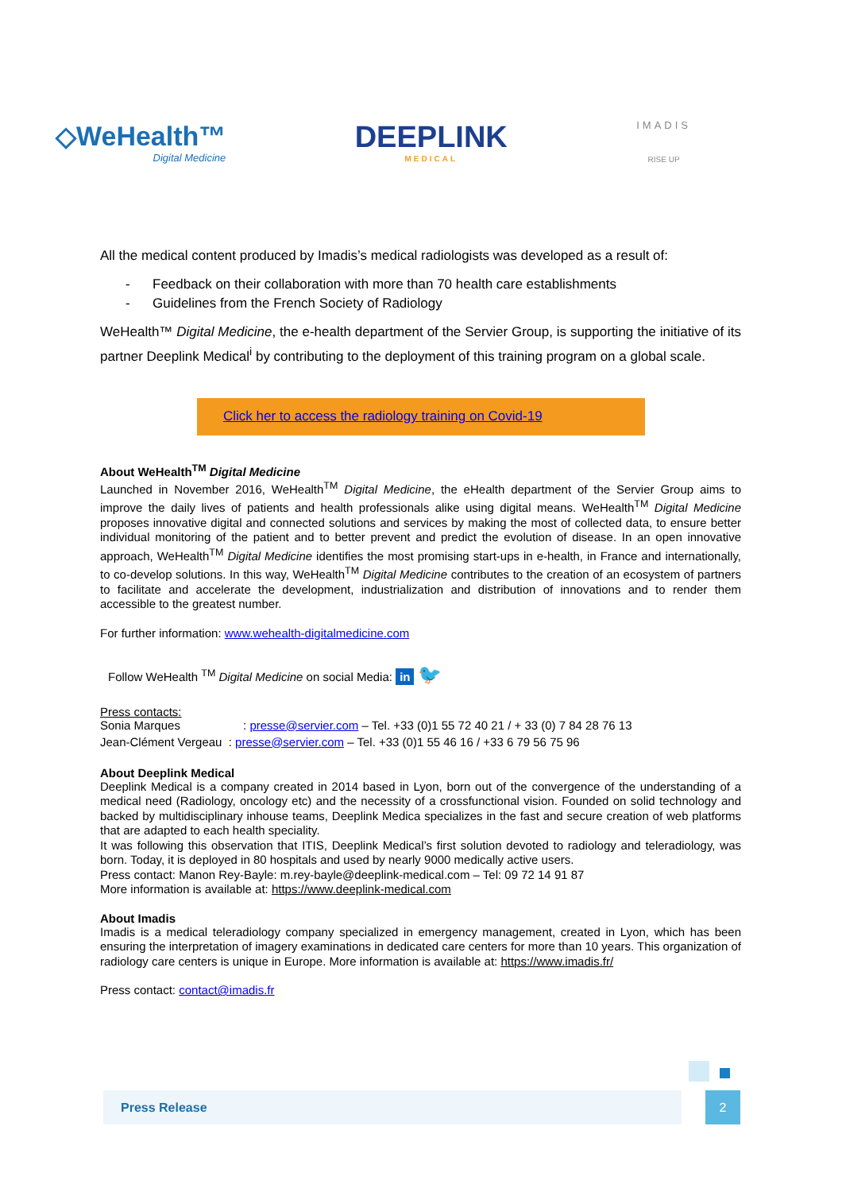◇WeHealth™
Digital Medicine
DEEPLINK
MEDICAL
IMADIS
RISE UP
All the medical content produced by Imadis’s medical radiologists was developed as a result of:
- Feedback on their collaboration with more than 70 health care establishments
- Guidelines from the French Society of Radiology
WeHealth™ Digital Medicine, the e-health department of the Servier Group, is supporting the initiative of its partner Deeplink Medical<sup>i</sup> by contributing to the deployment of this training program on a global scale.
Click her to access the radiology training on Covid-19
About WeHealth<sup>TM</sup> Digital Medicine
Launched in November 2016, WeHealth<sup>TM</sup> Digital Medicine, the eHealth department of the Servier Group aims to improve the daily lives of patients and health professionals alike using digital means. WeHealth<sup>TM</sup> Digital Medicine proposes innovative digital and connected solutions and services by making the most of collected data, to ensure better individual monitoring of the patient and to better prevent and predict the evolution of disease. In an open innovative approach, WeHealth<sup>TM</sup> Digital Medicine identifies the most promising start-ups in e-health, in France and internationally, to co-develop solutions. In this way, WeHealth<sup>TM</sup> Digital Medicine contributes to the creation of an ecosystem of partners to facilitate and accelerate the development, industrialization and distribution of innovations and to render them accessible to the greatest number.
For further information: www.wehealth-digitalmedicine.com
Follow WeHealth <sup>TM</sup> Digital Medicine on social Media: in 🐦
Press contacts:
Sonia Marques : presse@servier.com – Tel. +33 (0)1 55 72 40 21 / + 33 (0) 7 84 28 76 13
Jean-Clément Vergeau : presse@servier.com – Tel. +33 (0)1 55 46 16 / +33 6 79 56 75 96
About Deeplink Medical
Deeplink Medical is a company created in 2014 based in Lyon, born out of the convergence of the understanding of a medical need (Radiology, oncology etc) and the necessity of a crossfunctional vision. Founded on solid technology and backed by multidisciplinary inhouse teams, Deeplink Medica specializes in the fast and secure creation of web platforms that are adapted to each health speciality.
It was following this observation that ITIS, Deeplink Medical’s first solution devoted to radiology and teleradiology, was born. Today, it is deployed in 80 hospitals and used by nearly 9000 medically active users.
Press contact: Manon Rey-Bayle: m.rey-bayle@deeplink-medical.com – Tel: 09 72 14 91 87
More information is available at: https://www.deeplink-medical.com
About Imadis
Imadis is a medical teleradiology company specialized in emergency management, created in Lyon, which has been ensuring the interpretation of imagery examinations in dedicated care centers for more than 10 years. This organization of radiology care centers is unique in Europe. More information is available at: https://www.imadis.fr/
Press contact: contact@imadis.fr
Press Release 2